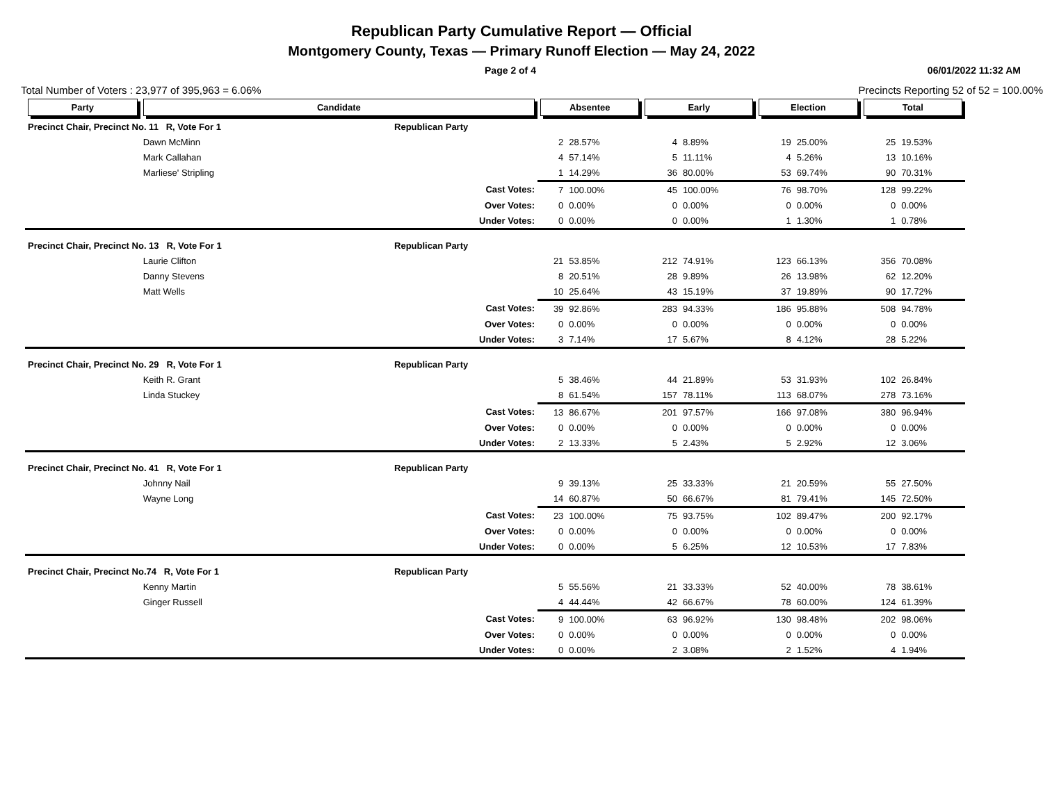Republican Party Cumulative Report — Official
Montgomery County, Texas — Primary Runoff Election — May 24, 2022
Page 2 of 4 06/01/2022 11:32 AM
Total Number of Voters : 23,977 of 395,963 = 6.06% Precincts Reporting 52 of 52 = 100.00%
| Party | Candidate | | Absentee | | Early | | Election | | Total | |
| --- | --- | --- | --- | --- | --- | --- | --- | --- | --- | --- |
| Precinct Chair, Precinct No. 11 R, Vote For 1 | | Republican Party | | | | | | | | |
| | Dawn McMinn | | 2 | 28.57% | 4 | 8.89% | 19 | 25.00% | 25 | 19.53% |
| | Mark Callahan | | 4 | 57.14% | 5 | 11.11% | 4 | 5.26% | 13 | 10.16% |
| | Marliese' Stripling | | 1 | 14.29% | 36 | 80.00% | 53 | 69.74% | 90 | 70.31% |
| | | Cast Votes: | 7 | 100.00% | 45 | 100.00% | 76 | 98.70% | 128 | 99.22% |
| | | Over Votes: | 0 | 0.00% | 0 | 0.00% | 0 | 0.00% | 0 | 0.00% |
| | | Under Votes: | 0 | 0.00% | 0 | 0.00% | 1 | 1.30% | 1 | 0.78% |
| Precinct Chair, Precinct No. 13 R, Vote For 1 | | Republican Party | | | | | | | | |
| | Laurie Clifton | | 21 | 53.85% | 212 | 74.91% | 123 | 66.13% | 356 | 70.08% |
| | Danny Stevens | | 8 | 20.51% | 28 | 9.89% | 26 | 13.98% | 62 | 12.20% |
| | Matt Wells | | 10 | 25.64% | 43 | 15.19% | 37 | 19.89% | 90 | 17.72% |
| | | Cast Votes: | 39 | 92.86% | 283 | 94.33% | 186 | 95.88% | 508 | 94.78% |
| | | Over Votes: | 0 | 0.00% | 0 | 0.00% | 0 | 0.00% | 0 | 0.00% |
| | | Under Votes: | 3 | 7.14% | 17 | 5.67% | 8 | 4.12% | 28 | 5.22% |
| Precinct Chair, Precinct No. 29 R, Vote For 1 | | Republican Party | | | | | | | | |
| | Keith R. Grant | | 5 | 38.46% | 44 | 21.89% | 53 | 31.93% | 102 | 26.84% |
| | Linda Stuckey | | 8 | 61.54% | 157 | 78.11% | 113 | 68.07% | 278 | 73.16% |
| | | Cast Votes: | 13 | 86.67% | 201 | 97.57% | 166 | 97.08% | 380 | 96.94% |
| | | Over Votes: | 0 | 0.00% | 0 | 0.00% | 0 | 0.00% | 0 | 0.00% |
| | | Under Votes: | 2 | 13.33% | 5 | 2.43% | 5 | 2.92% | 12 | 3.06% |
| Precinct Chair, Precinct No. 41 R, Vote For 1 | | Republican Party | | | | | | | | |
| | Johnny Nail | | 9 | 39.13% | 25 | 33.33% | 21 | 20.59% | 55 | 27.50% |
| | Wayne Long | | 14 | 60.87% | 50 | 66.67% | 81 | 79.41% | 145 | 72.50% |
| | | Cast Votes: | 23 | 100.00% | 75 | 93.75% | 102 | 89.47% | 200 | 92.17% |
| | | Over Votes: | 0 | 0.00% | 0 | 0.00% | 0 | 0.00% | 0 | 0.00% |
| | | Under Votes: | 0 | 0.00% | 5 | 6.25% | 12 | 10.53% | 17 | 7.83% |
| Precinct Chair, Precinct No.74 R, Vote For 1 | | Republican Party | | | | | | | | |
| | Kenny Martin | | 5 | 55.56% | 21 | 33.33% | 52 | 40.00% | 78 | 38.61% |
| | Ginger Russell | | 4 | 44.44% | 42 | 66.67% | 78 | 60.00% | 124 | 61.39% |
| | | Cast Votes: | 9 | 100.00% | 63 | 96.92% | 130 | 98.48% | 202 | 98.06% |
| | | Over Votes: | 0 | 0.00% | 0 | 0.00% | 0 | 0.00% | 0 | 0.00% |
| | | Under Votes: | 0 | 0.00% | 2 | 3.08% | 2 | 1.52% | 4 | 1.94% |